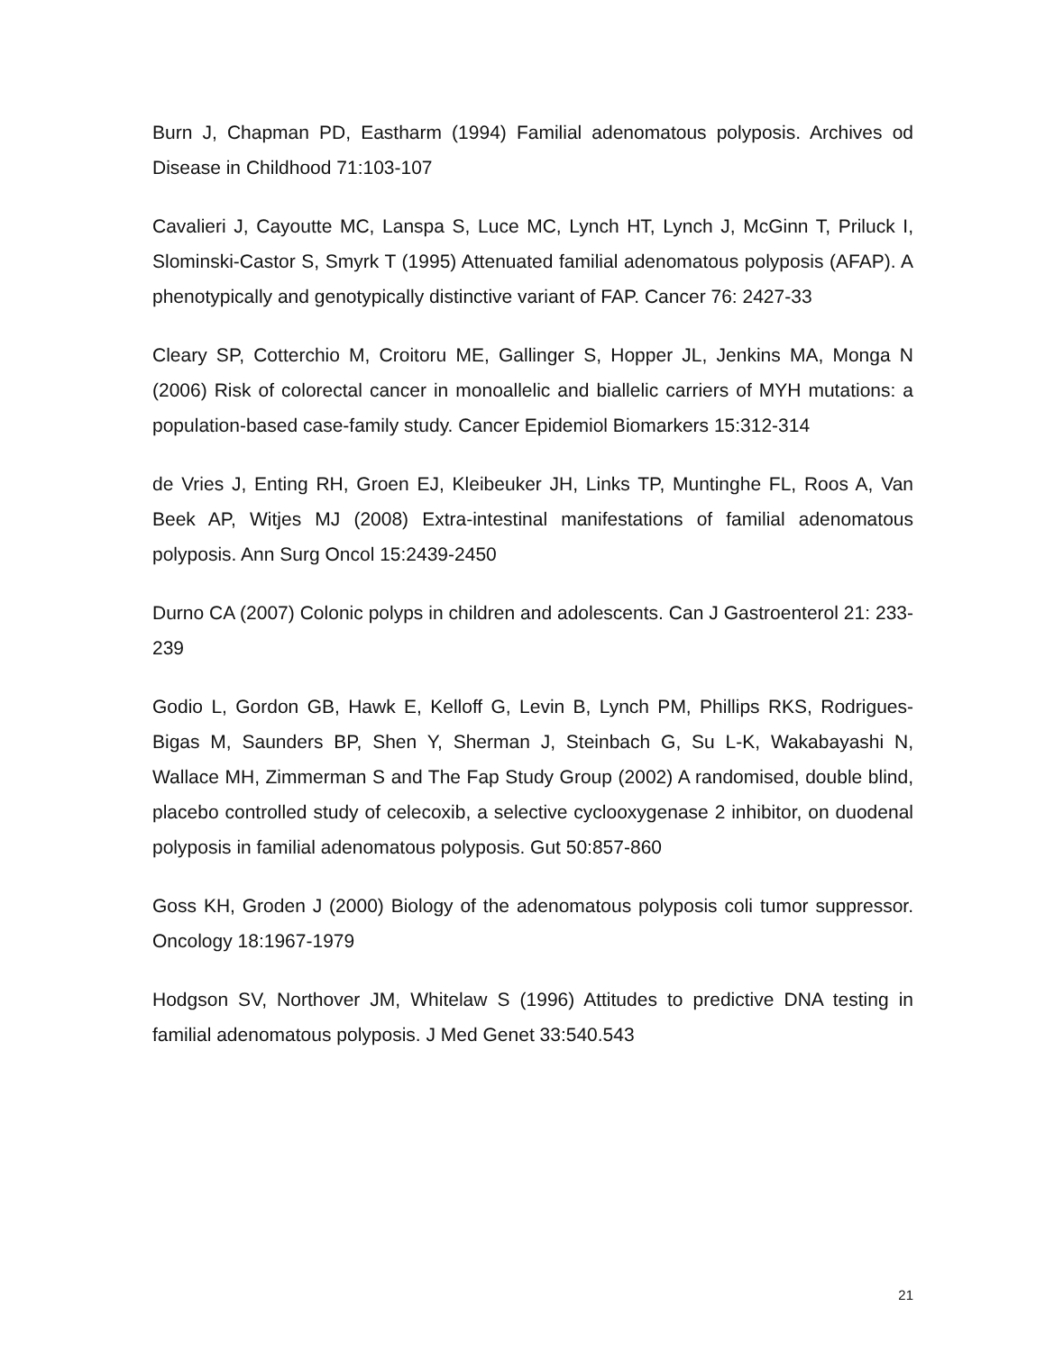Burn J, Chapman PD, Eastharm (1994) Familial adenomatous polyposis. Archives od Disease in Childhood 71:103-107
Cavalieri J, Cayoutte MC, Lanspa S, Luce MC, Lynch HT, Lynch J, McGinn T, Priluck I, Slominski-Castor S, Smyrk T (1995) Attenuated familial adenomatous polyposis (AFAP). A phenotypically and genotypically distinctive variant of FAP. Cancer 76: 2427-33
Cleary SP, Cotterchio M, Croitoru ME, Gallinger S, Hopper JL, Jenkins MA, Monga N (2006) Risk of colorectal cancer in monoallelic and biallelic carriers of MYH mutations: a population-based case-family study. Cancer Epidemiol Biomarkers 15:312-314
de Vries J, Enting RH, Groen EJ, Kleibeuker JH, Links TP, Muntinghe FL, Roos A, Van Beek AP, Witjes MJ (2008) Extra-intestinal manifestations of familial adenomatous polyposis. Ann Surg Oncol 15:2439-2450
Durno CA (2007) Colonic polyps in children and adolescents. Can J Gastroenterol 21: 233-239
Godio L, Gordon GB, Hawk E, Kelloff G, Levin B, Lynch PM, Phillips RKS, Rodrigues-Bigas M, Saunders BP, Shen Y, Sherman J, Steinbach G, Su L-K, Wakabayashi N, Wallace MH, Zimmerman S and The Fap Study Group (2002) A randomised, double blind, placebo controlled study of celecoxib, a selective cyclooxygenase 2 inhibitor, on duodenal polyposis in familial adenomatous polyposis. Gut 50:857-860
Goss KH, Groden J (2000) Biology of the adenomatous polyposis coli tumor suppressor. Oncology 18:1967-1979
Hodgson SV, Northover JM, Whitelaw S (1996) Attitudes to predictive DNA testing in familial adenomatous polyposis. J Med Genet 33:540.543
21